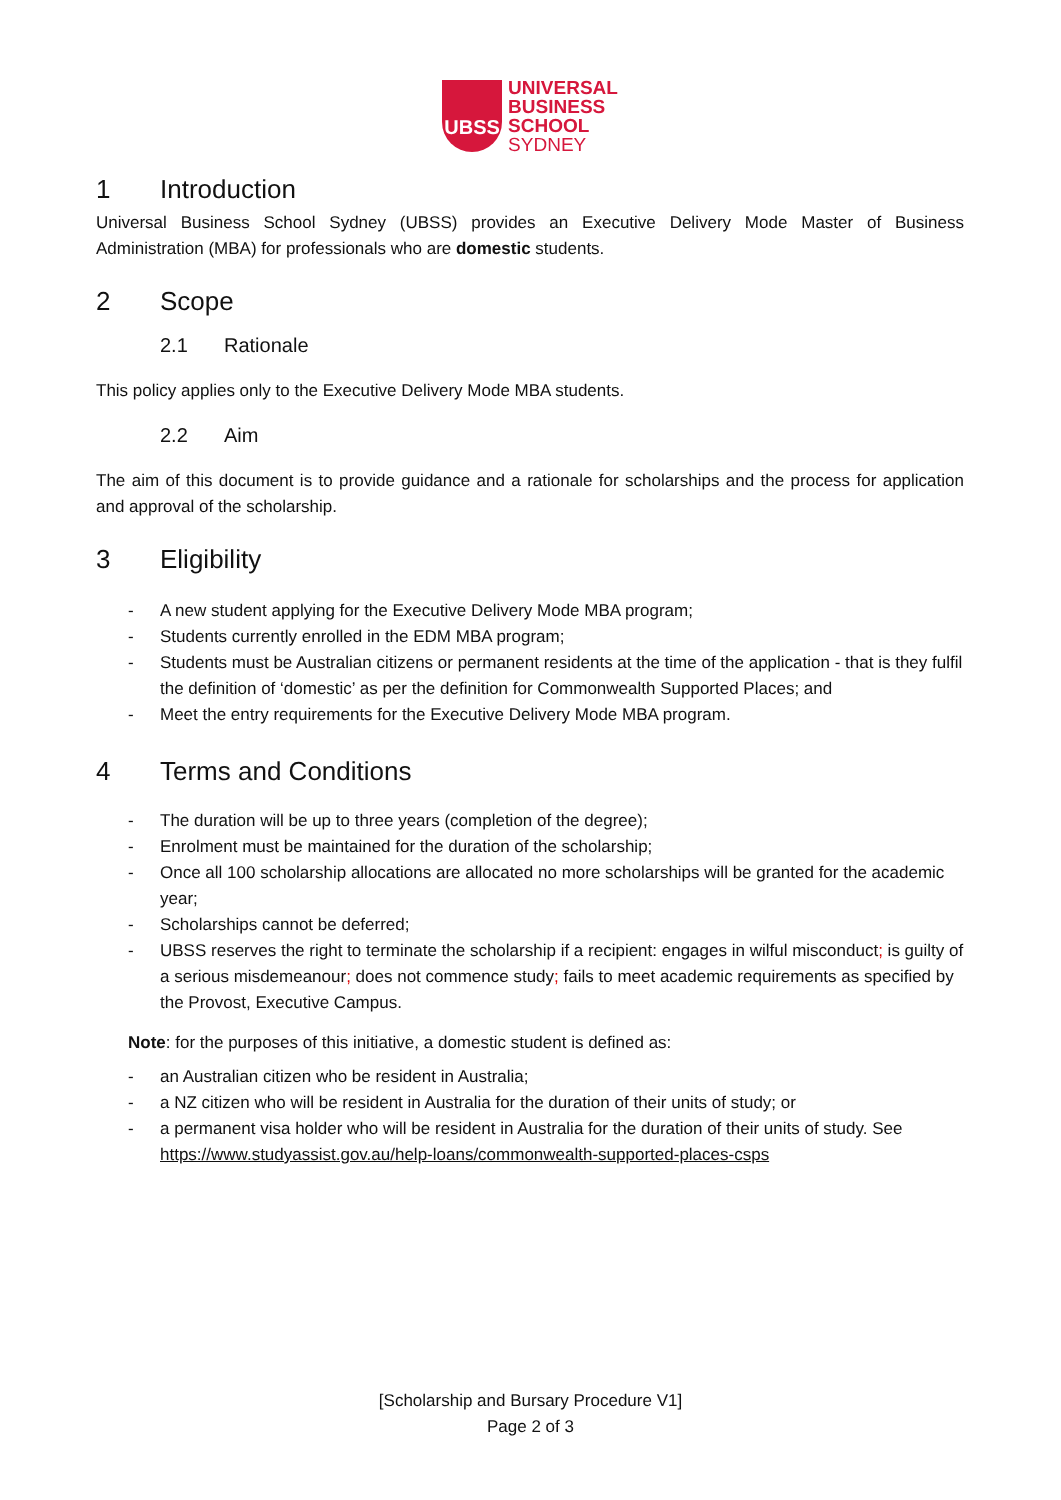UBSS
UNIVERSAL
BUSINESS
SCHOOL
SYDNEY
1 Introduction
Universal Business School Sydney (UBSS) provides an Executive Delivery Mode Master of Business Administration (MBA) for professionals who are domestic students.
2 Scope
2.1 Rationale
This policy applies only to the Executive Delivery Mode MBA students.
2.2 Aim
The aim of this document is to provide guidance and a rationale for scholarships and the process for application and approval of the scholarship.
3 Eligibility
- A new student applying for the Executive Delivery Mode MBA program;
- Students currently enrolled in the EDM MBA program;
- Students must be Australian citizens or permanent residents at the time of the application - that is they fulfil the definition of ‘domestic’ as per the definition for Commonwealth Supported Places; and
- Meet the entry requirements for the Executive Delivery Mode MBA program.
4 Terms and Conditions
- The duration will be up to three years (completion of the degree);
- Enrolment must be maintained for the duration of the scholarship;
- Once all 100 scholarship allocations are allocated no more scholarships will be granted for the academic year;
- Scholarships cannot be deferred;
- UBSS reserves the right to terminate the scholarship if a recipient: engages in wilful misconduct; is guilty of a serious misdemeanour; does not commence study; fails to meet academic requirements as specified by the Provost, Executive Campus.
Note: for the purposes of this initiative, a domestic student is defined as:
- an Australian citizen who be resident in Australia;
- a NZ citizen who will be resident in Australia for the duration of their units of study; or
- a permanent visa holder who will be resident in Australia for the duration of their units of study. See https://www.studyassist.gov.au/help-loans/commonwealth-supported-places-csps
[Scholarship and Bursary Procedure V1]
Page 2 of 3